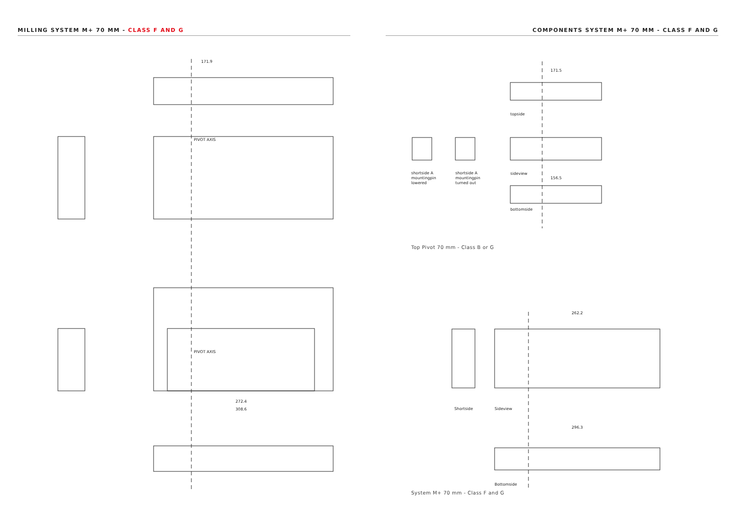MILLING SYSTEM M+ 70 MM - CLASS F AND G COMPONENTS SYSTEM M+ 70 MM - CLASS F AND G
171.9
171.5
156.5
262.2
272.4
308.6
296.3
topside
shortside A
mountingpin
lowered
shortside A
mountingpin
turned out
sideview
bottomside
Shortside Sideview
Bottomside
PIVOT AXIS
PIVOT AXIS
Top Pivot 70 mm - Class B or G
System M+ 70 mm - Class F and G